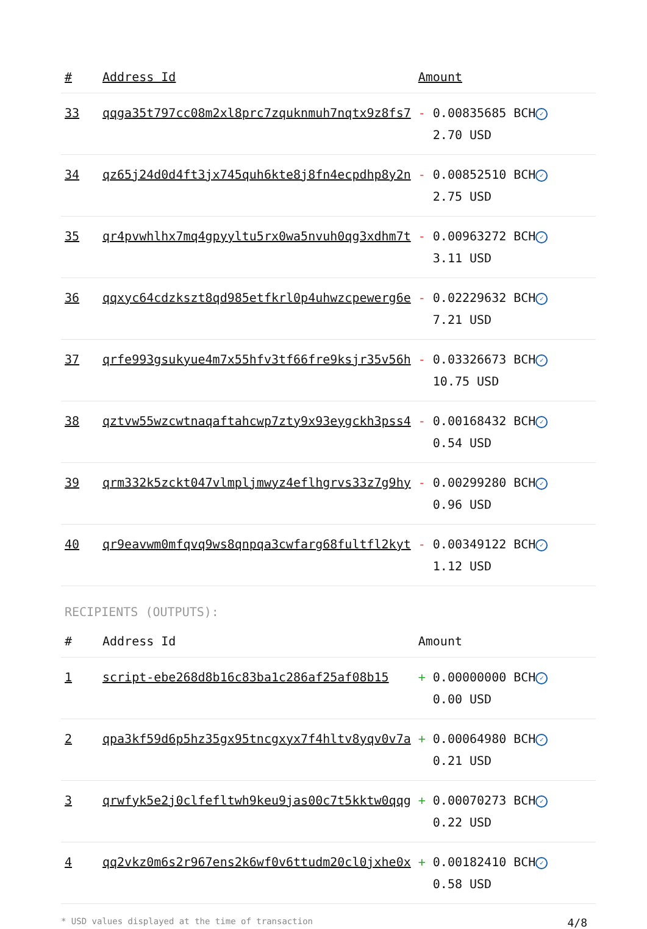| # | Address Id | Amount |
| --- | --- | --- |
| 33 | qqga35t797cc08m2xl8prc7zquknmuh7nqtx9z8fs7 | - 0.00835685 BCH ✓ 2.70 USD |
| 34 | qz65j24d0d4ft3jx745quh6kte8j8fn4ecpdhp8y2n | - 0.00852510 BCH ✓ 2.75 USD |
| 35 | qr4pvwhlhx7mq4gpyyltu5rx0wa5nvuh0qg3xdhm7t | - 0.00963272 BCH ✓ 3.11 USD |
| 36 | qqxyc64cdzkszt8qd985etfkrl0p4uhwzcpewerg6e | - 0.02229632 BCH ✓ 7.21 USD |
| 37 | qrfe993gsukyue4m7x55hfv3tf66fre9ksjr35v56h | - 0.03326673 BCH ✓ 10.75 USD |
| 38 | qztvw55wzcwtnaqaftahcwp7zty9x93eygckh3pss4 | - 0.00168432 BCH ✓ 0.54 USD |
| 39 | qrm332k5zckt047vlmpljmwyz4eflhgrvs33z7g9hy | - 0.00299280 BCH ✓ 0.96 USD |
| 40 | qr9eavwm0mfqvq9ws8qnpqa3cwfarg68fultfl2kyt | - 0.00349122 BCH ✓ 1.12 USD |
RECIPIENTS (OUTPUTS):
| # | Address Id | Amount |
| --- | --- | --- |
| 1 | script-ebe268d8b16c83ba1c286af25af08b15 | + 0.00000000 BCH ✓ 0.00 USD |
| 2 | qpa3kf59d6p5hz35gx95tncgxyx7f4hltv8yqv0v7a | + 0.00064980 BCH ✓ 0.21 USD |
| 3 | qrwfyk5e2j0clfefltwh9keu9jas00c7t5kktw0qqg | + 0.00070273 BCH ✓ 0.22 USD |
| 4 | qq2vkz0m6s2r967ens2k6wf0v6ttudm20cl0jxhe0x | + 0.00182410 BCH ✓ 0.58 USD |
* USD values displayed at the time of transaction 4/8